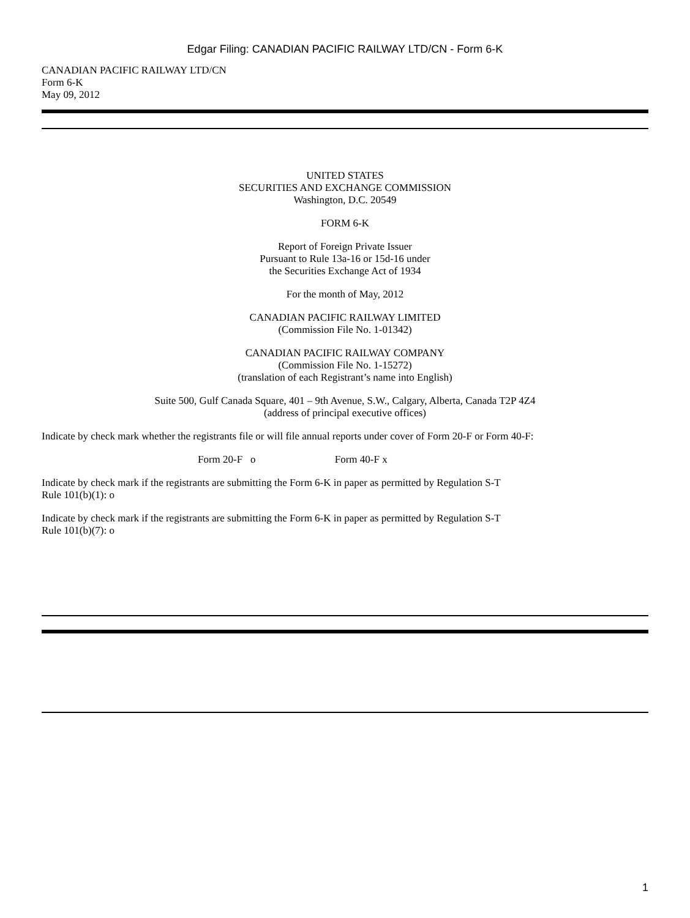Edgar Filing: CANADIAN PACIFIC RAILWAY LTD/CN - Form 6-K
CANADIAN PACIFIC RAILWAY LTD/CN
Form 6-K
May 09, 2012
UNITED STATES
SECURITIES AND EXCHANGE COMMISSION
Washington, D.C. 20549
FORM 6-K
Report of Foreign Private Issuer
Pursuant to Rule 13a-16 or 15d-16 under
the Securities Exchange Act of 1934
For the month of May, 2012
CANADIAN PACIFIC RAILWAY LIMITED
(Commission File No. 1-01342)
CANADIAN PACIFIC RAILWAY COMPANY
(Commission File No. 1-15272)
(translation of each Registrant’s name into English)
Suite 500, Gulf Canada Square, 401 – 9th Avenue, S.W., Calgary, Alberta, Canada T2P 4Z4
(address of principal executive offices)
Indicate by check mark whether the registrants file or will file annual reports under cover of Form 20-F or Form 40-F:
Form 20-F o Form 40-F x
Indicate by check mark if the registrants are submitting the Form 6-K in paper as permitted by Regulation S-T
Rule 101(b)(1): o
Indicate by check mark if the registrants are submitting the Form 6-K in paper as permitted by Regulation S-T
Rule 101(b)(7): o
1